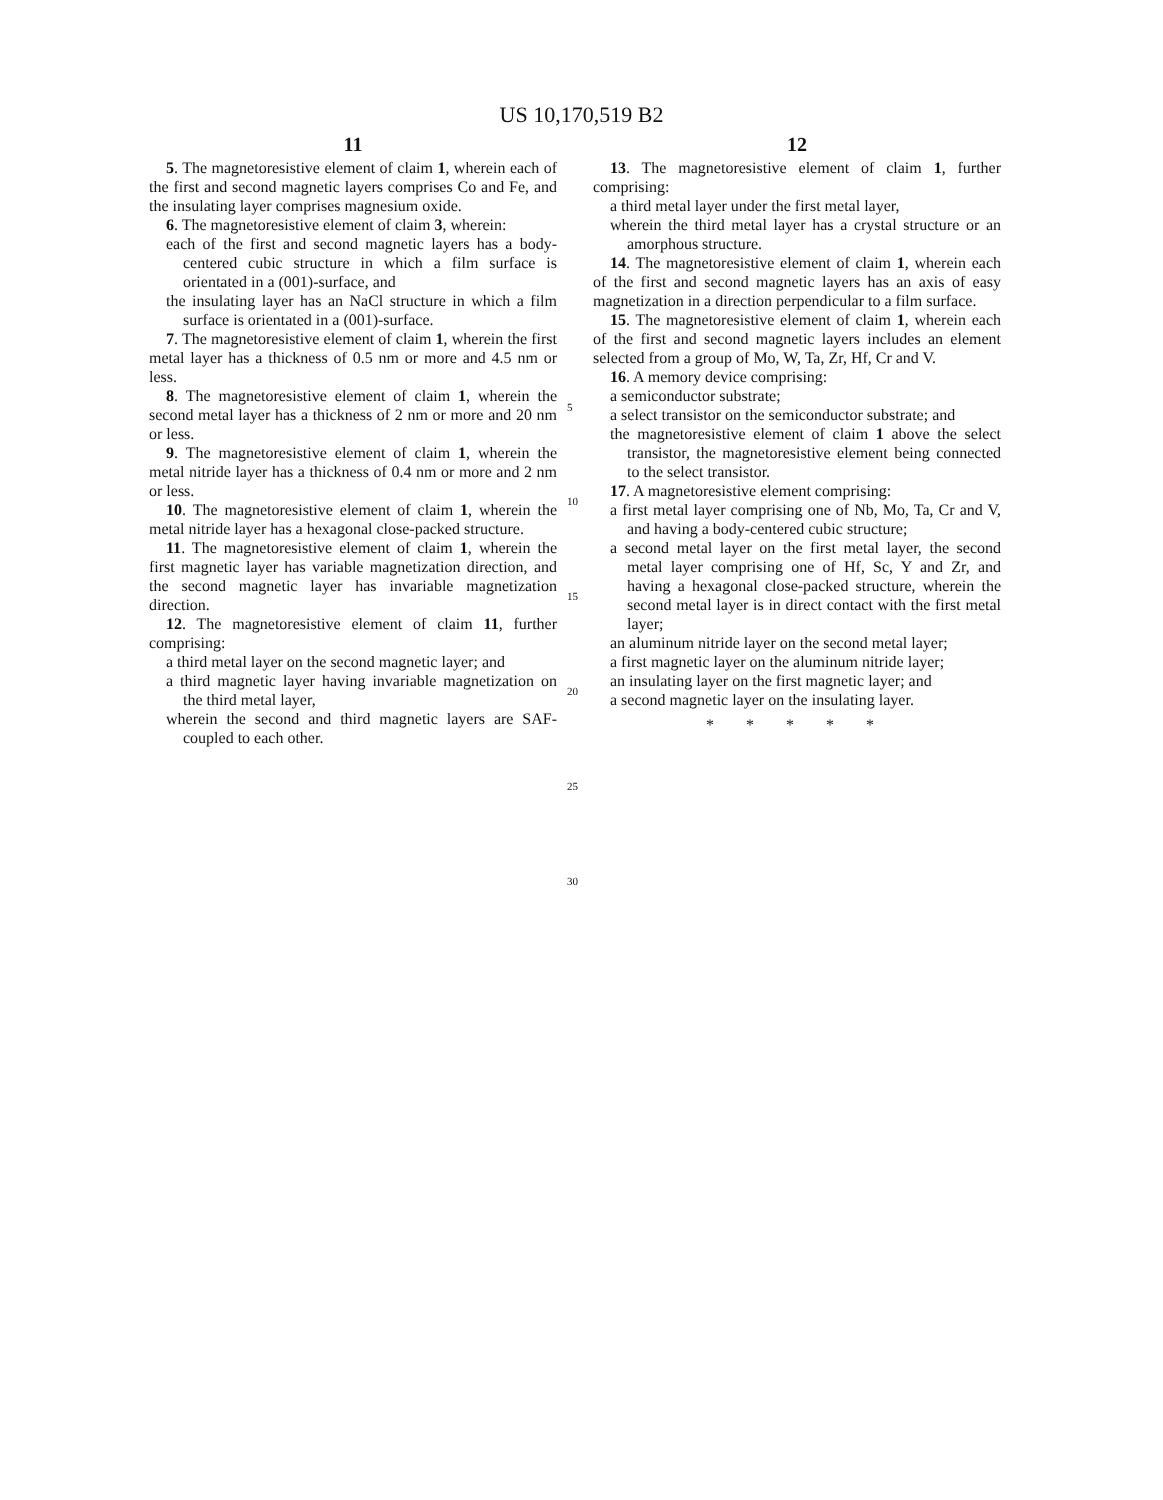US 10,170,519 B2
11
5. The magnetoresistive element of claim 1, wherein each of the first and second magnetic layers comprises Co and Fe, and the insulating layer comprises magnesium oxide.
6. The magnetoresistive element of claim 3, wherein:
each of the first and second magnetic layers has a body-centered cubic structure in which a film surface is orientated in a (001)-surface, and
the insulating layer has an NaCl structure in which a film surface is orientated in a (001)-surface.
7. The magnetoresistive element of claim 1, wherein the first metal layer has a thickness of 0.5 nm or more and 4.5 nm or less.
8. The magnetoresistive element of claim 1, wherein the second metal layer has a thickness of 2 nm or more and 20 nm or less.
9. The magnetoresistive element of claim 1, wherein the metal nitride layer has a thickness of 0.4 nm or more and 2 nm or less.
10. The magnetoresistive element of claim 1, wherein the metal nitride layer has a hexagonal close-packed structure.
11. The magnetoresistive element of claim 1, wherein the first magnetic layer has variable magnetization direction, and the second magnetic layer has invariable magnetization direction.
12. The magnetoresistive element of claim 11, further comprising:
a third metal layer on the second magnetic layer; and
a third magnetic layer having invariable magnetization on the third metal layer,
wherein the second and third magnetic layers are SAF-coupled to each other.
5
10
15
20
25
30
12
13. The magnetoresistive element of claim 1, further comprising:
a third metal layer under the first metal layer,
wherein the third metal layer has a crystal structure or an amorphous structure.
14. The magnetoresistive element of claim 1, wherein each of the first and second magnetic layers has an axis of easy magnetization in a direction perpendicular to a film surface.
15. The magnetoresistive element of claim 1, wherein each of the first and second magnetic layers includes an element selected from a group of Mo, W, Ta, Zr, Hf, Cr and V.
16. A memory device comprising:
a semiconductor substrate;
a select transistor on the semiconductor substrate; and
the magnetoresistive element of claim 1 above the select transistor, the magnetoresistive element being connected to the select transistor.
17. A magnetoresistive element comprising:
a first metal layer comprising one of Nb, Mo, Ta, Cr and V, and having a body-centered cubic structure;
a second metal layer on the first metal layer, the second metal layer comprising one of Hf, Sc, Y and Zr, and having a hexagonal close-packed structure, wherein the second metal layer is in direct contact with the first metal layer;
an aluminum nitride layer on the second metal layer;
a first magnetic layer on the aluminum nitride layer;
an insulating layer on the first magnetic layer; and
a second magnetic layer on the insulating layer.
* * * * *